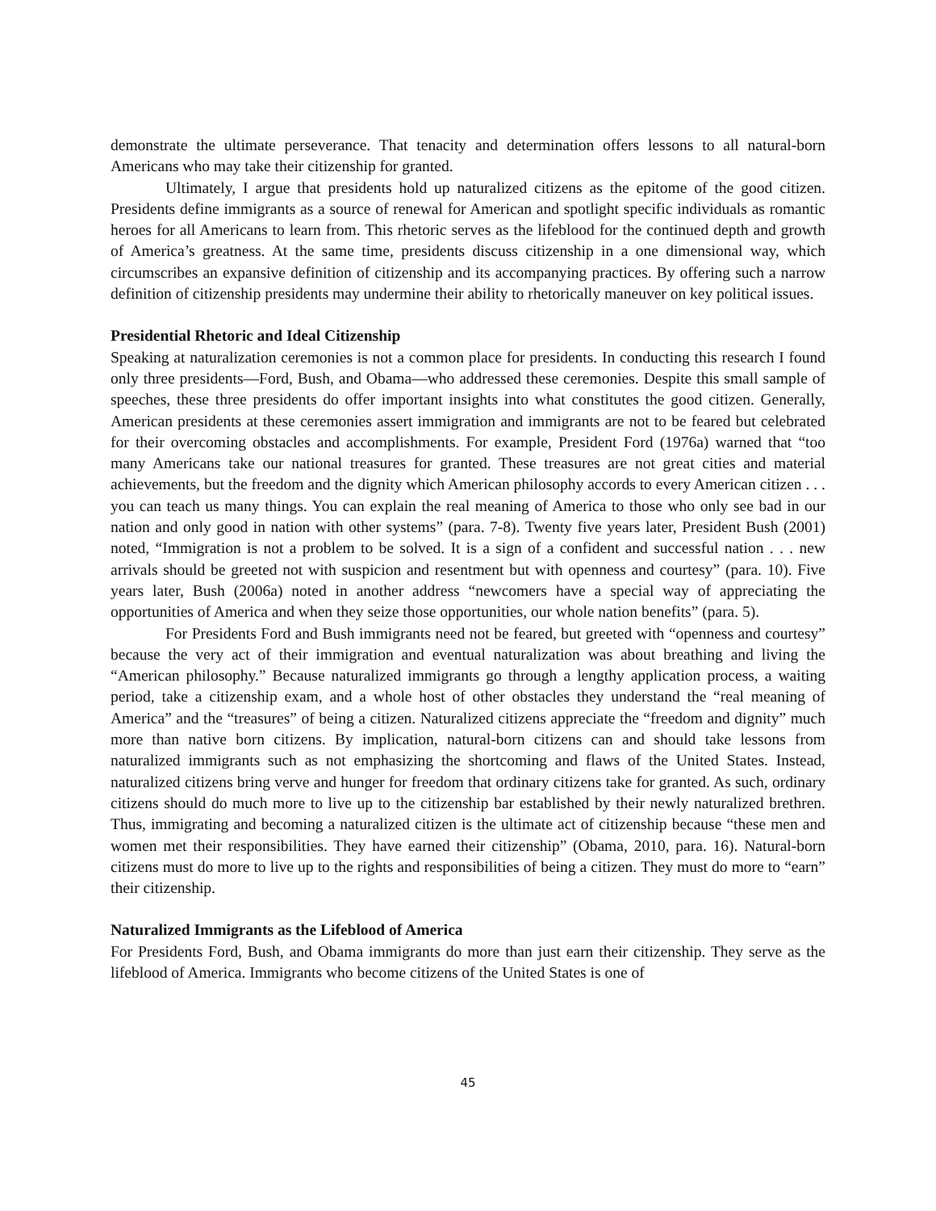demonstrate the ultimate perseverance. That tenacity and determination offers lessons to all natural-born Americans who may take their citizenship for granted.
Ultimately, I argue that presidents hold up naturalized citizens as the epitome of the good citizen. Presidents define immigrants as a source of renewal for American and spotlight specific individuals as romantic heroes for all Americans to learn from. This rhetoric serves as the lifeblood for the continued depth and growth of America’s greatness. At the same time, presidents discuss citizenship in a one dimensional way, which circumscribes an expansive definition of citizenship and its accompanying practices. By offering such a narrow definition of citizenship presidents may undermine their ability to rhetorically maneuver on key political issues.
Presidential Rhetoric and Ideal Citizenship
Speaking at naturalization ceremonies is not a common place for presidents. In conducting this research I found only three presidents—Ford, Bush, and Obama—who addressed these ceremonies. Despite this small sample of speeches, these three presidents do offer important insights into what constitutes the good citizen. Generally, American presidents at these ceremonies assert immigration and immigrants are not to be feared but celebrated for their overcoming obstacles and accomplishments. For example, President Ford (1976a) warned that “too many Americans take our national treasures for granted. These treasures are not great cities and material achievements, but the freedom and the dignity which American philosophy accords to every American citizen . . . you can teach us many things. You can explain the real meaning of America to those who only see bad in our nation and only good in nation with other systems” (para. 7-8). Twenty five years later, President Bush (2001) noted, “Immigration is not a problem to be solved. It is a sign of a confident and successful nation . . . new arrivals should be greeted not with suspicion and resentment but with openness and courtesy” (para. 10). Five years later, Bush (2006a) noted in another address “newcomers have a special way of appreciating the opportunities of America and when they seize those opportunities, our whole nation benefits” (para. 5).
For Presidents Ford and Bush immigrants need not be feared, but greeted with “openness and courtesy” because the very act of their immigration and eventual naturalization was about breathing and living the “American philosophy.” Because naturalized immigrants go through a lengthy application process, a waiting period, take a citizenship exam, and a whole host of other obstacles they understand the “real meaning of America” and the “treasures” of being a citizen. Naturalized citizens appreciate the “freedom and dignity” much more than native born citizens. By implication, natural-born citizens can and should take lessons from naturalized immigrants such as not emphasizing the shortcoming and flaws of the United States. Instead, naturalized citizens bring verve and hunger for freedom that ordinary citizens take for granted. As such, ordinary citizens should do much more to live up to the citizenship bar established by their newly naturalized brethren. Thus, immigrating and becoming a naturalized citizen is the ultimate act of citizenship because “these men and women met their responsibilities. They have earned their citizenship” (Obama, 2010, para. 16). Natural-born citizens must do more to live up to the rights and responsibilities of being a citizen. They must do more to “earn” their citizenship.
Naturalized Immigrants as the Lifeblood of America
For Presidents Ford, Bush, and Obama immigrants do more than just earn their citizenship. They serve as the lifeblood of America. Immigrants who become citizens of the United States is one of
45